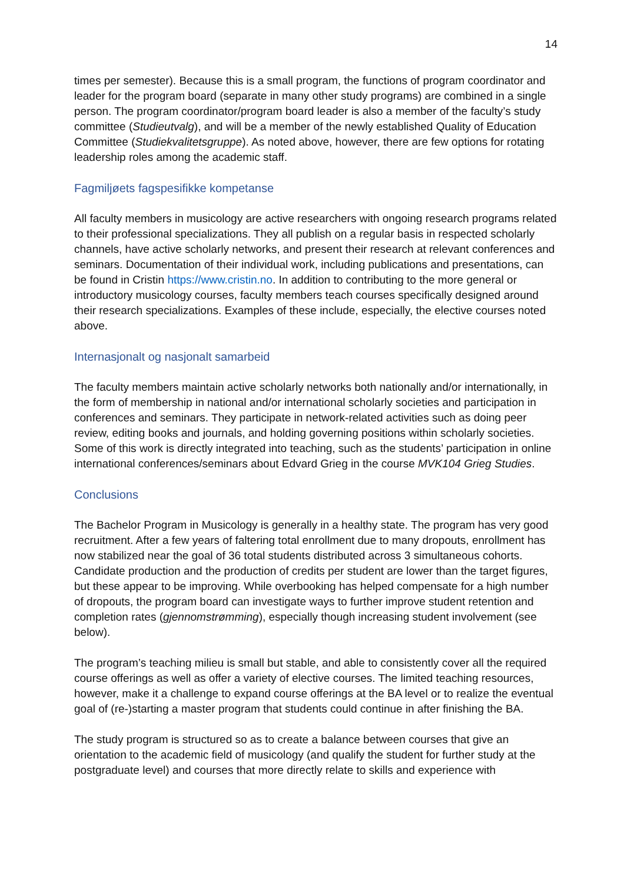14
times per semester). Because this is a small program, the functions of program coordinator and leader for the program board (separate in many other study programs) are combined in a single person. The program coordinator/program board leader is also a member of the faculty’s study committee (Studieutvalg), and will be a member of the newly established Quality of Education Committee (Studiekvalitetsgruppe). As noted above, however, there are few options for rotating leadership roles among the academic staff.
Fagmiljøets fagspesifikke kompetanse
All faculty members in musicology are active researchers with ongoing research programs related to their professional specializations. They all publish on a regular basis in respected scholarly channels, have active scholarly networks, and present their research at relevant conferences and seminars. Documentation of their individual work, including publications and presentations, can be found in Cristin https://www.cristin.no. In addition to contributing to the more general or introductory musicology courses, faculty members teach courses specifically designed around their research specializations. Examples of these include, especially, the elective courses noted above.
Internasjonalt og nasjonalt samarbeid
The faculty members maintain active scholarly networks both nationally and/or internationally, in the form of membership in national and/or international scholarly societies and participation in conferences and seminars. They participate in network-related activities such as doing peer review, editing books and journals, and holding governing positions within scholarly societies. Some of this work is directly integrated into teaching, such as the students’ participation in online international conferences/seminars about Edvard Grieg in the course MVK104 Grieg Studies.
Conclusions
The Bachelor Program in Musicology is generally in a healthy state. The program has very good recruitment. After a few years of faltering total enrollment due to many dropouts, enrollment has now stabilized near the goal of 36 total students distributed across 3 simultaneous cohorts. Candidate production and the production of credits per student are lower than the target figures, but these appear to be improving. While overbooking has helped compensate for a high number of dropouts, the program board can investigate ways to further improve student retention and completion rates (gjennomstrømming), especially though increasing student involvement (see below).
The program’s teaching milieu is small but stable, and able to consistently cover all the required course offerings as well as offer a variety of elective courses. The limited teaching resources, however, make it a challenge to expand course offerings at the BA level or to realize the eventual goal of (re-)starting a master program that students could continue in after finishing the BA.
The study program is structured so as to create a balance between courses that give an orientation to the academic field of musicology (and qualify the student for further study at the postgraduate level) and courses that more directly relate to skills and experience with